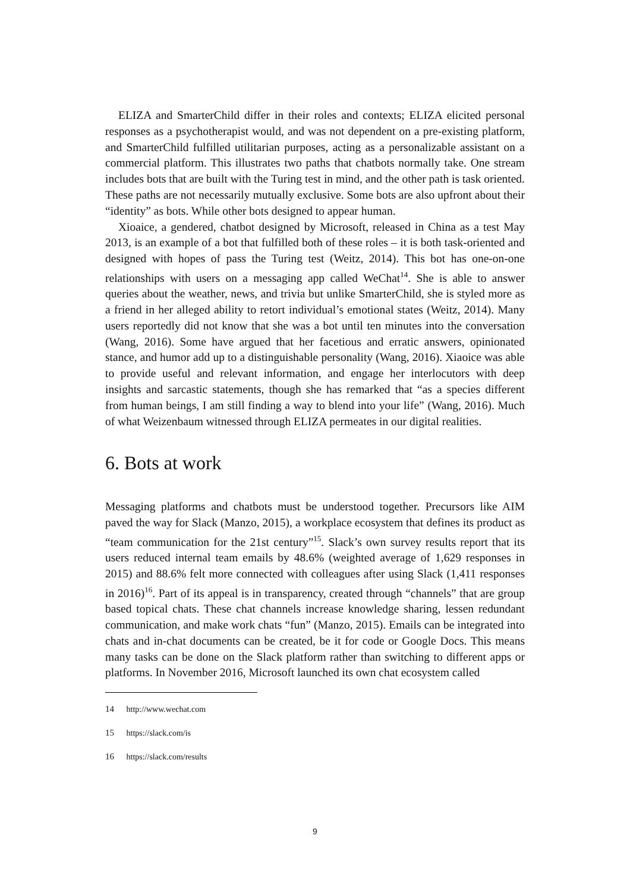ELIZA and SmarterChild differ in their roles and contexts; ELIZA elicited personal responses as a psychotherapist would, and was not dependent on a pre-existing platform, and SmarterChild fulfilled utilitarian purposes, acting as a personalizable assistant on a commercial platform. This illustrates two paths that chatbots normally take. One stream includes bots that are built with the Turing test in mind, and the other path is task oriented. These paths are not necessarily mutually exclusive. Some bots are also upfront about their “identity” as bots. While other bots designed to appear human.
Xioaice, a gendered, chatbot designed by Microsoft, released in China as a test May 2013, is an example of a bot that fulfilled both of these roles – it is both task-oriented and designed with hopes of pass the Turing test (Weitz, 2014). This bot has one-on-one relationships with users on a messaging app called WeChat<sup>14</sup>. She is able to answer queries about the weather, news, and trivia but unlike SmarterChild, she is styled more as a friend in her alleged ability to retort individual’s emotional states (Weitz, 2014). Many users reportedly did not know that she was a bot until ten minutes into the conversation (Wang, 2016). Some have argued that her facetious and erratic answers, opinionated stance, and humor add up to a distinguishable personality (Wang, 2016). Xiaoice was able to provide useful and relevant information, and engage her interlocutors with deep insights and sarcastic statements, though she has remarked that “as a species different from human beings, I am still finding a way to blend into your life” (Wang, 2016). Much of what Weizenbaum witnessed through ELIZA permeates in our digital realities.
6. Bots at work
Messaging platforms and chatbots must be understood together. Precursors like AIM paved the way for Slack (Manzo, 2015), a workplace ecosystem that defines its product as “team communication for the 21st century”<sup>15</sup>. Slack’s own survey results report that its users reduced internal team emails by 48.6% (weighted average of 1,629 responses in 2015) and 88.6% felt more connected with colleagues after using Slack (1,411 responses in 2016)<sup>16</sup>. Part of its appeal is in transparency, created through “channels” that are group based topical chats. These chat channels increase knowledge sharing, lessen redundant communication, and make work chats “fun” (Manzo, 2015). Emails can be integrated into chats and in-chat documents can be created, be it for code or Google Docs. This means many tasks can be done on the Slack platform rather than switching to different apps or platforms. In November 2016, Microsoft launched its own chat ecosystem called
14 http://www.wechat.com
15 https://slack.com/is
16 https://slack.com/results
9